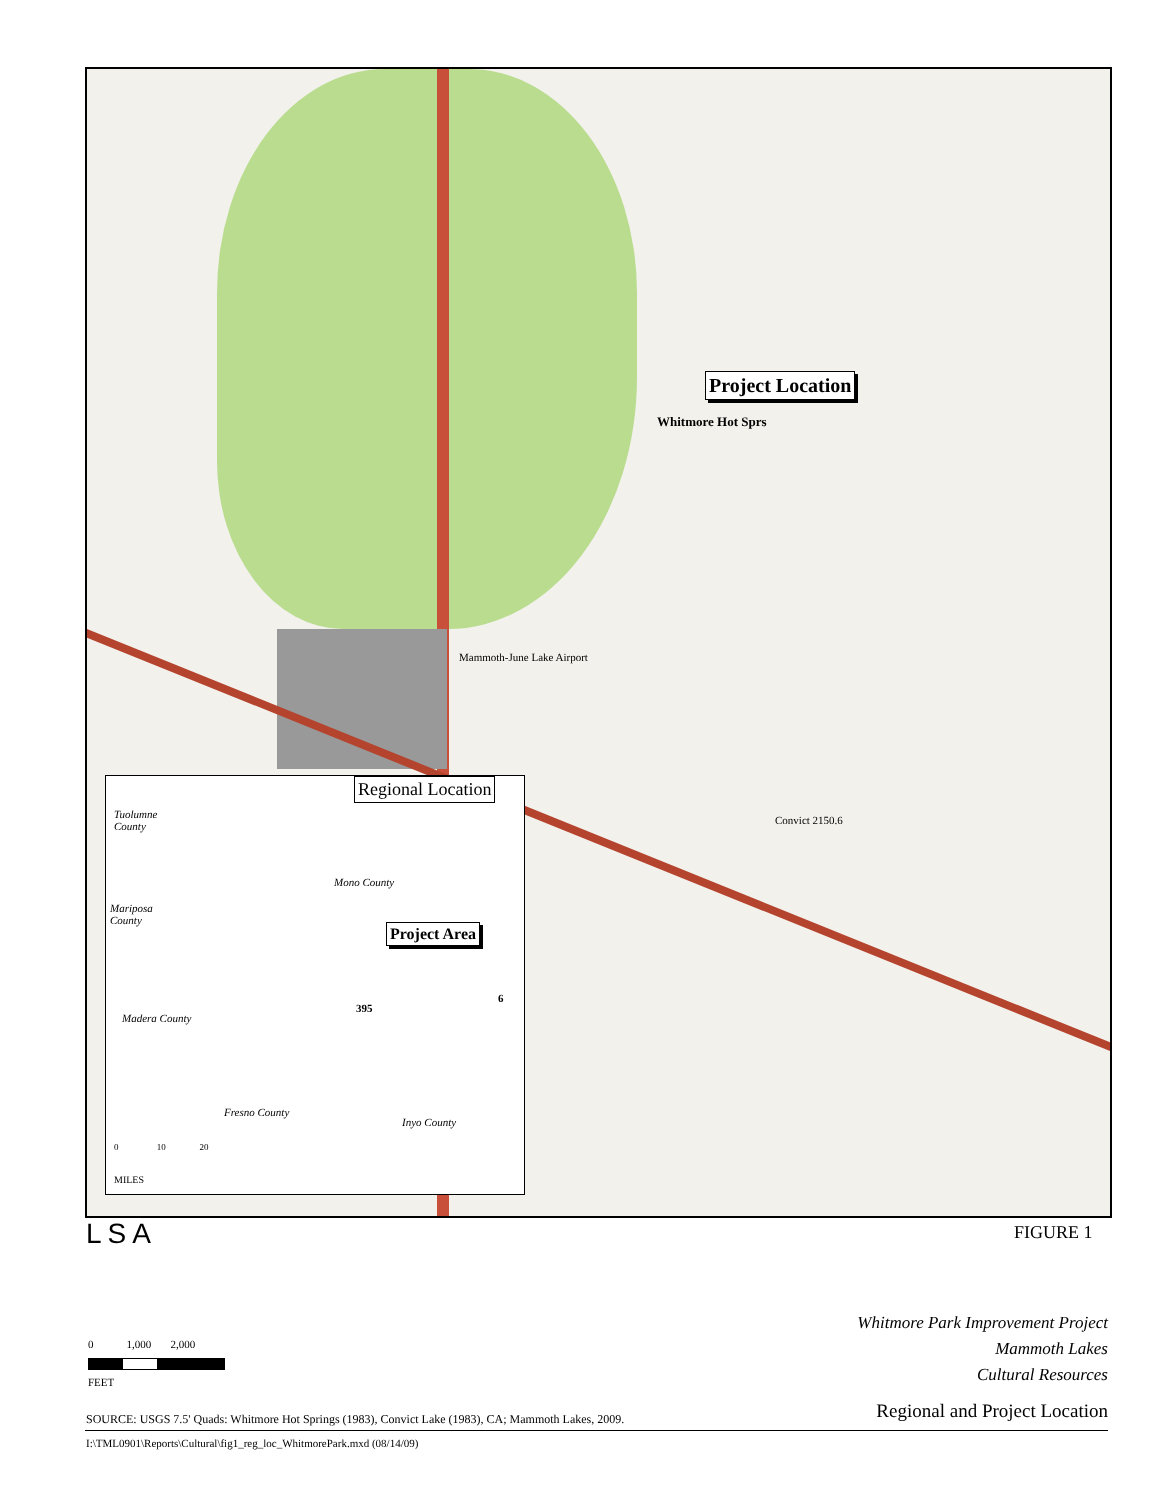Project Location
Whitmore Hot Sprs
Mammoth-June Lake Airport
Convict 2150.6
Regional Location
Tuolumne
County
Mono County
Mariposa
County
Project Area
395
6
Madera County
Fresno County
Inyo County
0 10 20
MILES
LSA FIGURE 1
0 1,000 2,000
FEET
Whitmore Park Improvement Project
Mammoth Lakes
Cultural Resources
SOURCE: USGS 7.5' Quads: Whitmore Hot Springs (1983), Convict Lake (1983), CA; Mammoth Lakes, 2009.
Regional and Project Location
I:\TML0901\Reports\Cultural\fig1_reg_loc_WhitmorePark.mxd (08/14/09)